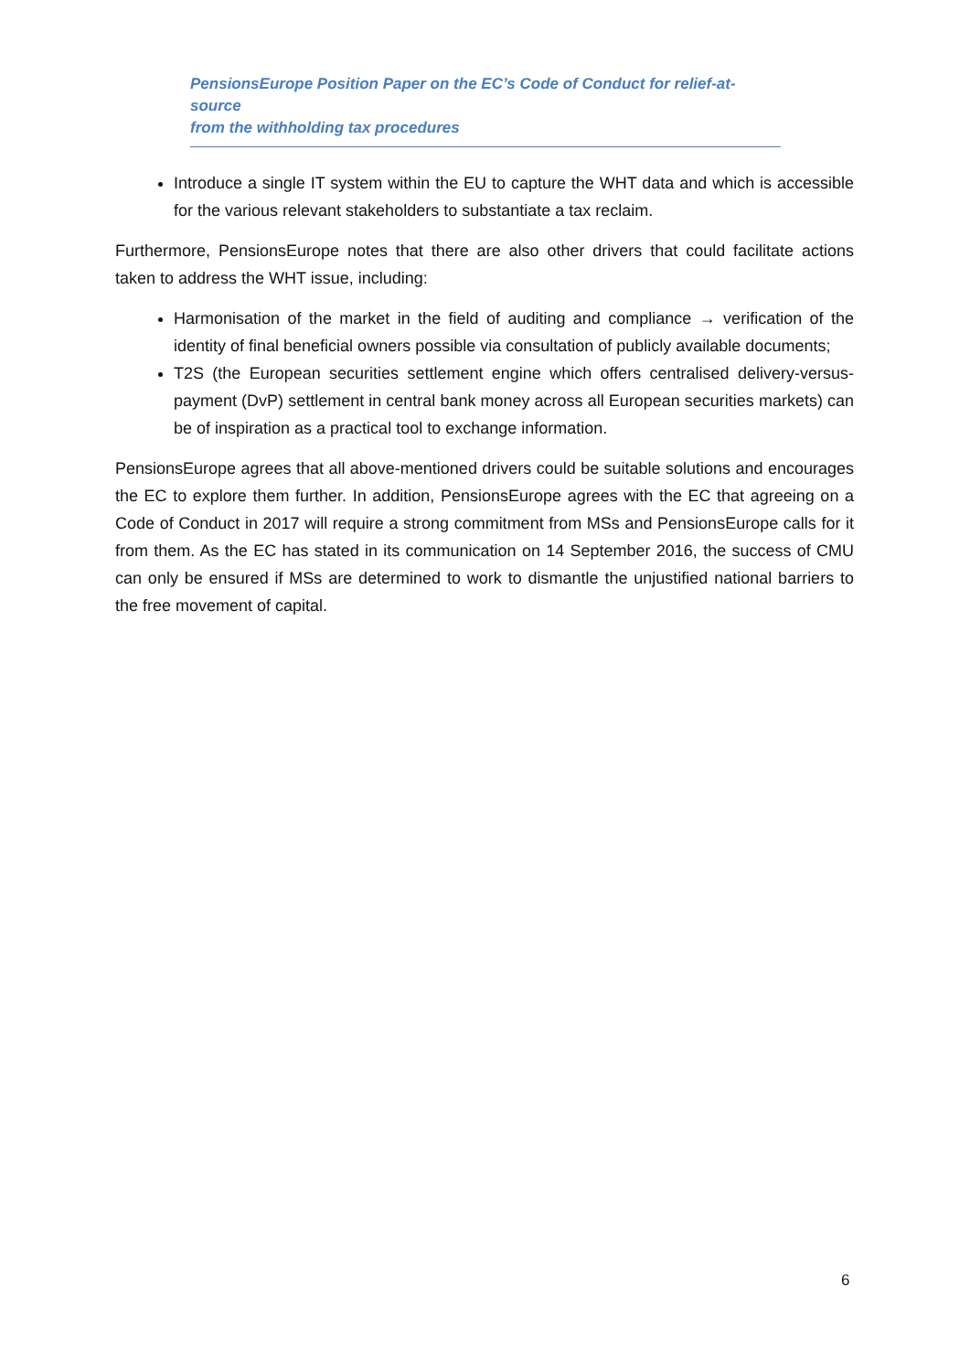PensionsEurope Position Paper on the EC’s Code of Conduct for relief-at-source
from the withholding tax procedures
Introduce a single IT system within the EU to capture the WHT data and which is accessible for the various relevant stakeholders to substantiate a tax reclaim.
Furthermore, PensionsEurope notes that there are also other drivers that could facilitate actions taken to address the WHT issue, including:
Harmonisation of the market in the field of auditing and compliance → verification of the identity of final beneficial owners possible via consultation of publicly available documents;
T2S (the European securities settlement engine which offers centralised delivery-versus-payment (DvP) settlement in central bank money across all European securities markets) can be of inspiration as a practical tool to exchange information.
PensionsEurope agrees that all above-mentioned drivers could be suitable solutions and encourages the EC to explore them further. In addition, PensionsEurope agrees with the EC that agreeing on a Code of Conduct in 2017 will require a strong commitment from MSs and PensionsEurope calls for it from them. As the EC has stated in its communication on 14 September 2016, the success of CMU can only be ensured if MSs are determined to work to dismantle the unjustified national barriers to the free movement of capital.
6